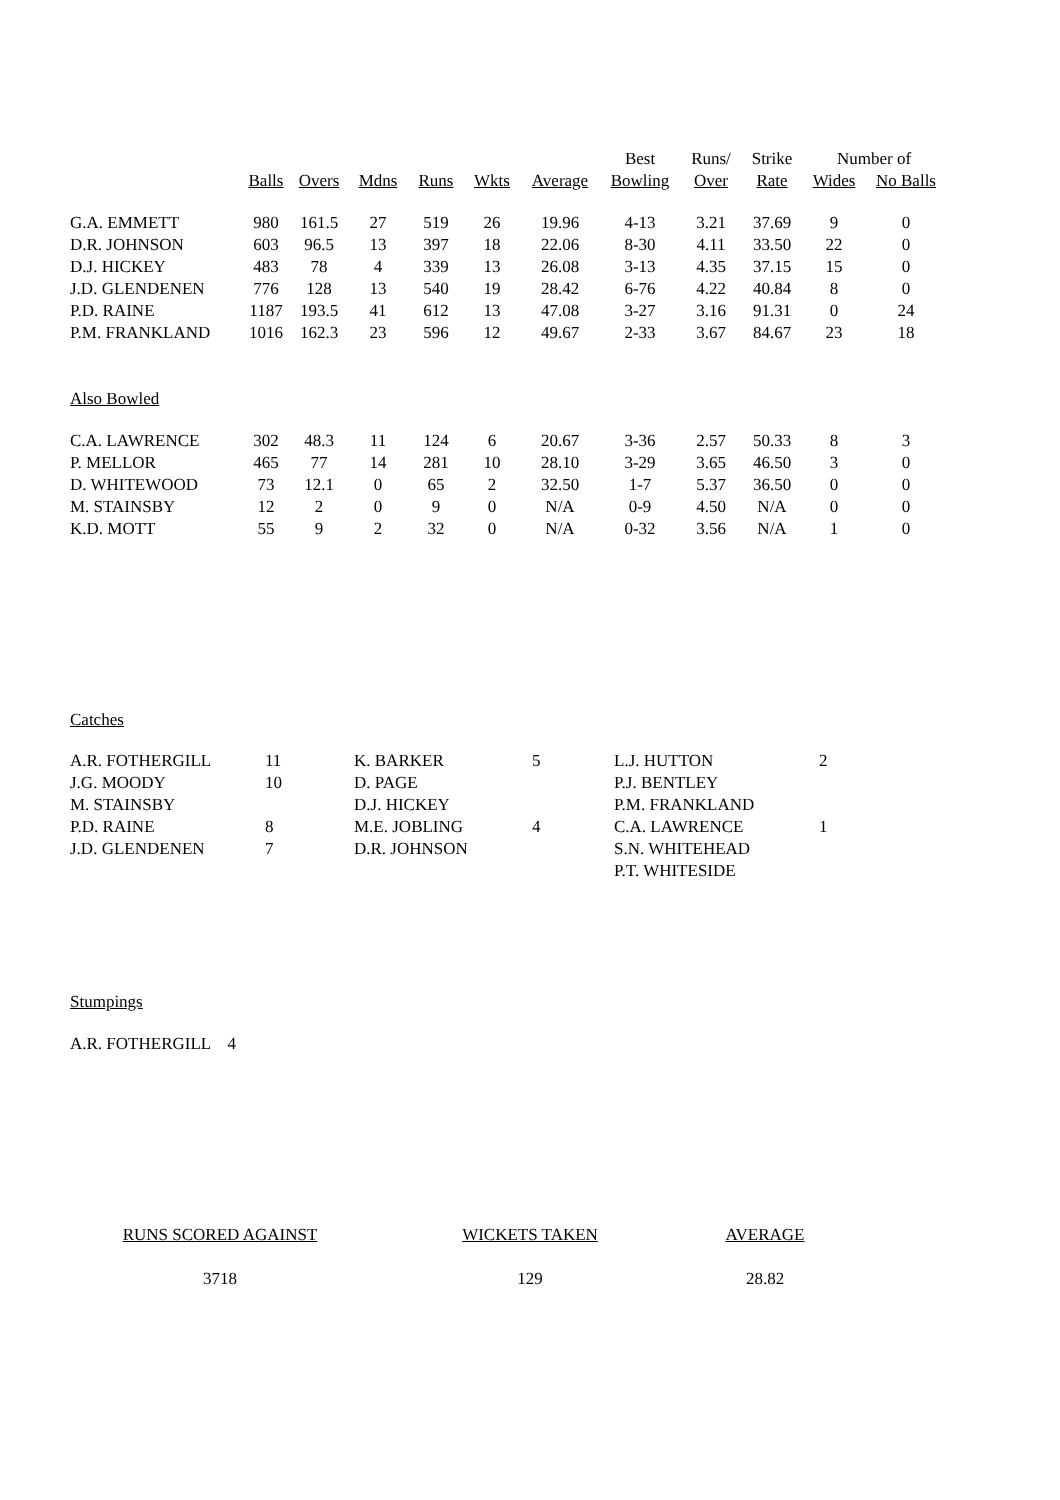| | | | | | | | Best | Runs/ | Strike | Number of | |
| --- | --- | --- | --- | --- | --- | --- | --- | --- | --- | --- | --- |
| | Balls | Overs | Mdns | Runs | Wkts | Average | Bowling | Over | Rate | Wides | No Balls |
| G.A. EMMETT | 980 | 161.5 | 27 | 519 | 26 | 19.96 | 4-13 | 3.21 | 37.69 | 9 | 0 |
| D.R. JOHNSON | 603 | 96.5 | 13 | 397 | 18 | 22.06 | 8-30 | 4.11 | 33.50 | 22 | 0 |
| D.J. HICKEY | 483 | 78 | 4 | 339 | 13 | 26.08 | 3-13 | 4.35 | 37.15 | 15 | 0 |
| J.D. GLENDENEN | 776 | 128 | 13 | 540 | 19 | 28.42 | 6-76 | 4.22 | 40.84 | 8 | 0 |
| P.D. RAINE | 1187 | 193.5 | 41 | 612 | 13 | 47.08 | 3-27 | 3.16 | 91.31 | 0 | 24 |
| P.M. FRANKLAND | 1016 | 162.3 | 23 | 596 | 12 | 49.67 | 2-33 | 3.67 | 84.67 | 23 | 18 |
| Also Bowled | | | | | | | | | | | |
| C.A. LAWRENCE | 302 | 48.3 | 11 | 124 | 6 | 20.67 | 3-36 | 2.57 | 50.33 | 8 | 3 |
| P. MELLOR | 465 | 77 | 14 | 281 | 10 | 28.10 | 3-29 | 3.65 | 46.50 | 3 | 0 |
| D. WHITEWOOD | 73 | 12.1 | 0 | 65 | 2 | 32.50 | 1-7 | 5.37 | 36.50 | 0 | 0 |
| M. STAINSBY | 12 | 2 | 0 | 9 | 0 | N/A | 0-9 | 4.50 | N/A | 0 | 0 |
| K.D. MOTT | 55 | 9 | 2 | 32 | 0 | N/A | 0-32 | 3.56 | N/A | 1 | 0 |
Catches
| A.R. FOTHERGILL | 11 | K. BARKER | 5 | L.J. HUTTON | 2 |
| J.G. MOODY | 10 | D. PAGE | | P.J. BENTLEY | |
| M. STAINSBY | | D.J. HICKEY | | P.M. FRANKLAND | |
| P.D. RAINE | 8 | M.E. JOBLING | 4 | C.A. LAWRENCE | 1 |
| J.D. GLENDENEN | 7 | D.R. JOHNSON | | S.N. WHITEHEAD | |
| | | | | P.T. WHITESIDE | |
Stumpings
A.R. FOTHERGILL 4
| RUNS SCORED AGAINST | WICKETS TAKEN | AVERAGE |
| 3718 | 129 | 28.82 |